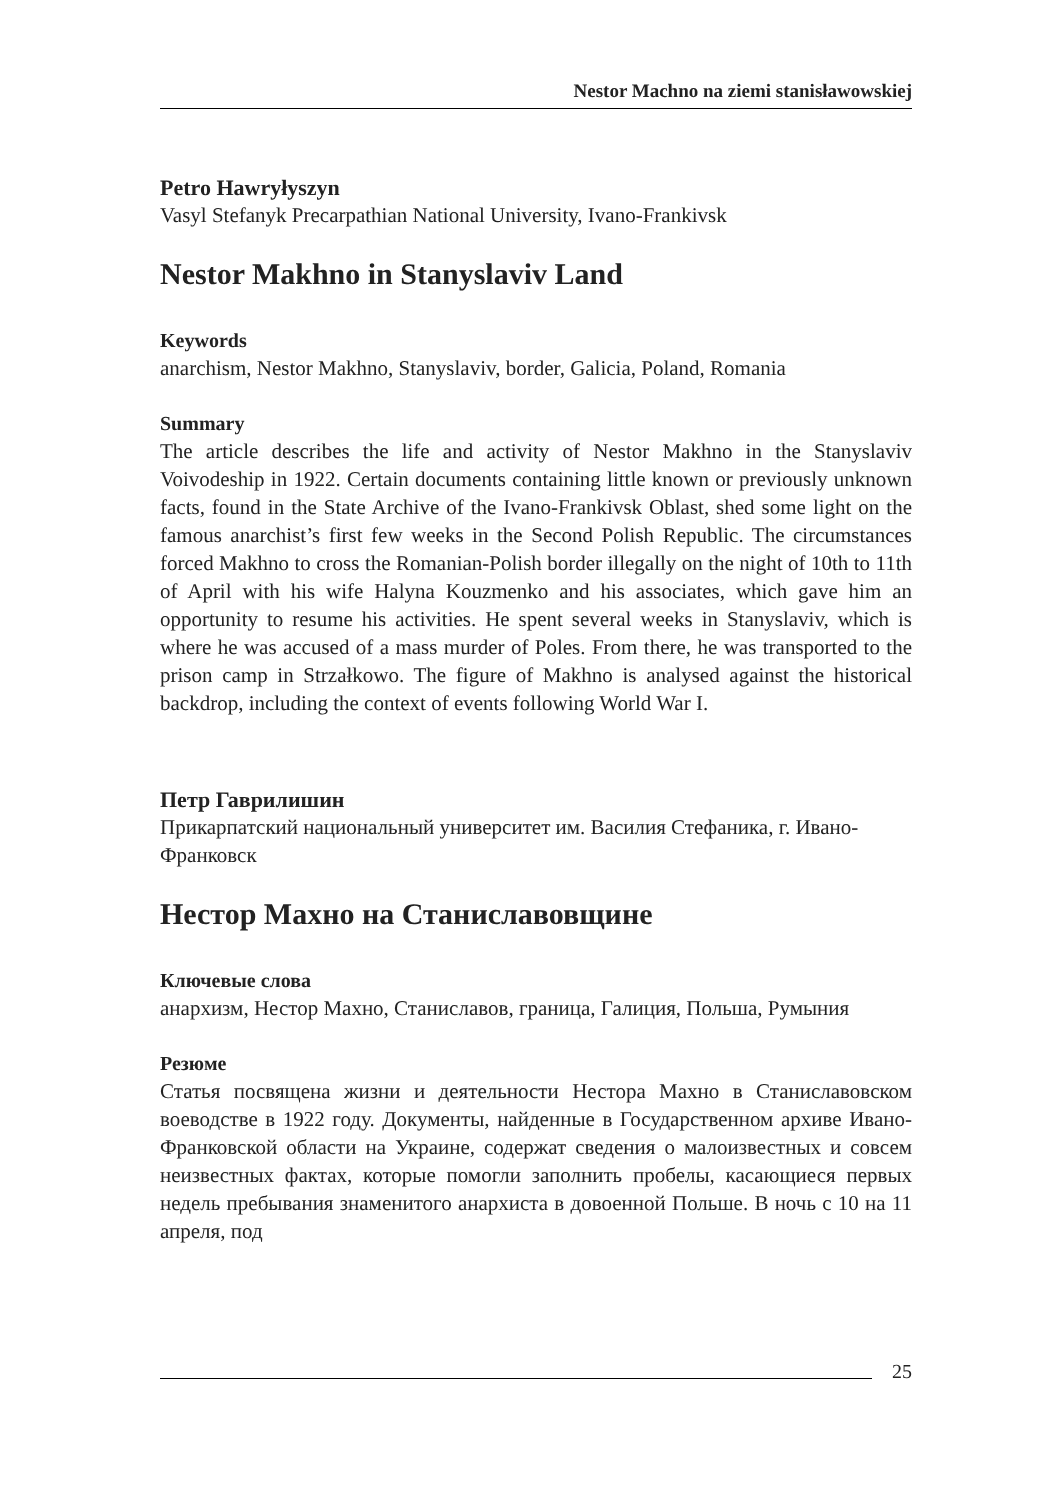Nestor Machno na ziemi stanisławowskiej
Petro Hawryłyszyn
Vasyl Stefanyk Precarpathian National University, Ivano-Frankivsk
Nestor Makhno in Stanyslaviv Land
Keywords
anarchism, Nestor Makhno, Stanyslaviv, border, Galicia, Poland, Romania
Summary
The article describes the life and activity of Nestor Makhno in the Stanyslaviv Voivodeship in 1922. Certain documents containing little known or previously unknown facts, found in the State Archive of the Ivano-Frankivsk Oblast, shed some light on the famous anarchist’s first few weeks in the Second Polish Republic. The circumstances forced Makhno to cross the Romanian-Polish border illegally on the night of 10th to 11th of April with his wife Halyna Kouzmenko and his associates, which gave him an opportunity to resume his activities. He spent several weeks in Stanyslaviv, which is where he was accused of a mass murder of Poles. From there, he was transported to the prison camp in Strzałkowo. The figure of Makhno is analysed against the historical backdrop, including the context of events following World War I.
Петр Гаврилишин
Прикарпатский национальный университет им. Василия Стефаника, г. Ивано-Франковск
Нестор Махно на Станиславовщине
Ключевые слова
анархизм, Нестор Махно, Станиславов, граница, Галиция, Польша, Румыния
Резюме
Статья посвящена жизни и деятельности Нестора Махно в Станиславовском воеводстве в 1922 году. Документы, найденные в Государственном архиве Ивано-Франковской области на Украине, содержат сведения о малоизвестных и совсем неизвестных фактах, которые помогли заполнить пробелы, касающиеся первых недель пребывания знаменитого анархиста в довоенной Польше. В ночь с 10 на 11 апреля, под
25